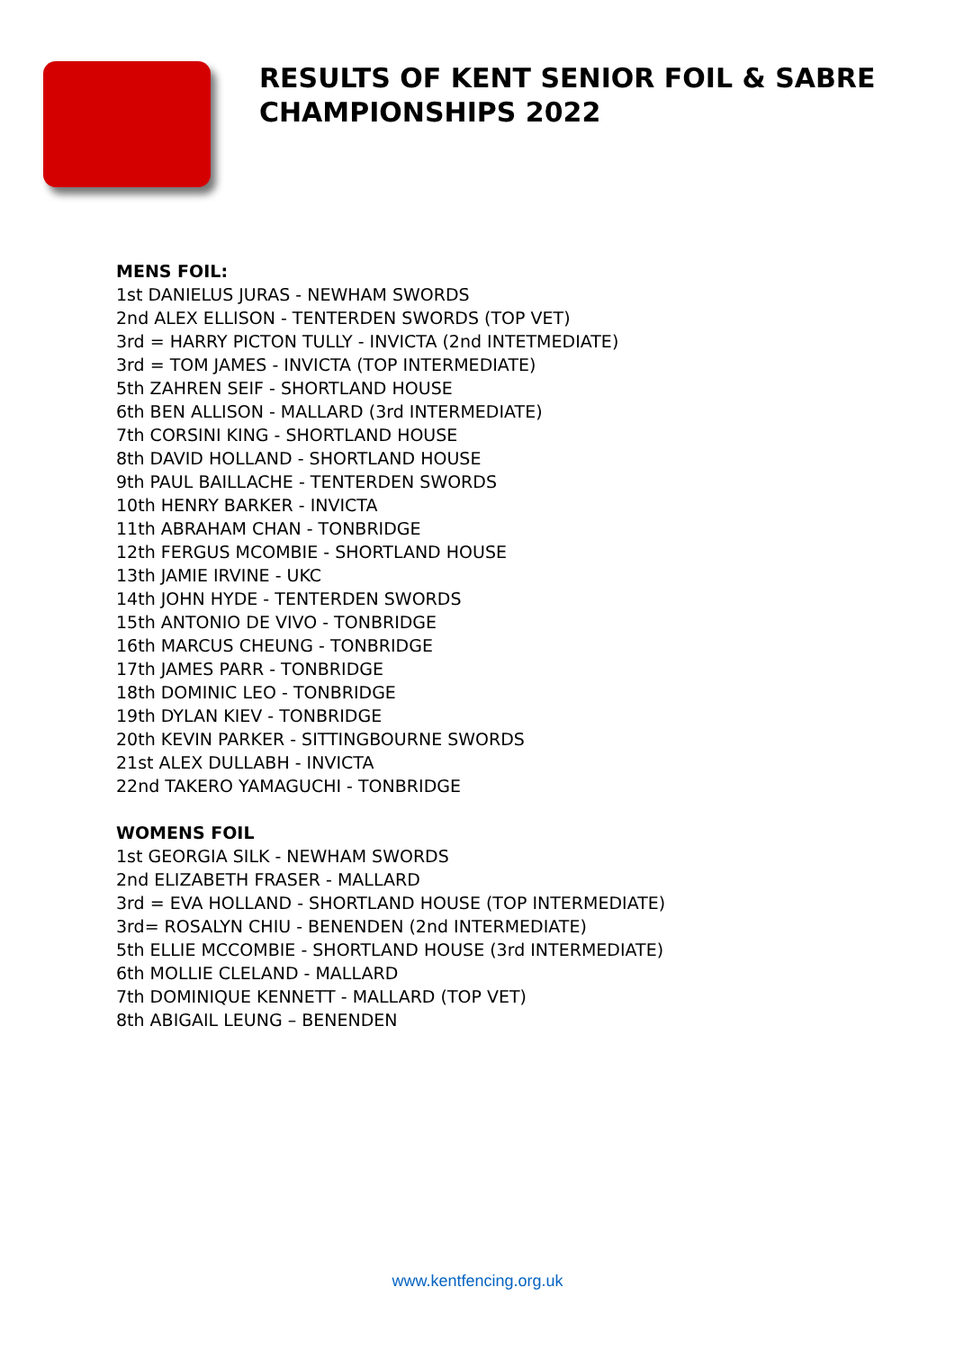RESULTS OF KENT SENIOR FOIL & SABRE CHAMPIONSHIPS 2022
MENS FOIL:
1st DANIELUS JURAS - NEWHAM SWORDS
2nd ALEX ELLISON - TENTERDEN SWORDS (TOP VET)
3rd = HARRY PICTON TULLY - INVICTA (2nd INTETMEDIATE)
3rd = TOM JAMES - INVICTA (TOP INTERMEDIATE)
5th ZAHREN SEIF - SHORTLAND HOUSE
6th BEN ALLISON - MALLARD (3rd INTERMEDIATE)
7th CORSINI KING - SHORTLAND HOUSE
8th DAVID HOLLAND - SHORTLAND HOUSE
9th PAUL BAILLACHE - TENTERDEN SWORDS
10th HENRY BARKER - INVICTA
11th ABRAHAM CHAN - TONBRIDGE
12th FERGUS MCOMBIE - SHORTLAND HOUSE
13th JAMIE IRVINE - UKC
14th JOHN HYDE - TENTERDEN SWORDS
15th ANTONIO DE VIVO - TONBRIDGE
16th MARCUS CHEUNG - TONBRIDGE
17th JAMES PARR - TONBRIDGE
18th DOMINIC LEO - TONBRIDGE
19th DYLAN KIEV - TONBRIDGE
20th KEVIN PARKER - SITTINGBOURNE SWORDS
21st ALEX DULLABH - INVICTA
22nd TAKERO YAMAGUCHI - TONBRIDGE
WOMENS FOIL
1st GEORGIA SILK - NEWHAM SWORDS
2nd ELIZABETH FRASER - MALLARD
3rd = EVA HOLLAND - SHORTLAND HOUSE (TOP INTERMEDIATE)
3rd= ROSALYN CHIU - BENENDEN (2nd INTERMEDIATE)
5th ELLIE MCCOMBIE - SHORTLAND HOUSE (3rd INTERMEDIATE)
6th MOLLIE CLELAND - MALLARD
7th DOMINIQUE KENNETT - MALLARD (TOP VET)
8th ABIGAIL LEUNG – BENENDEN
www.kentfencing.org.uk